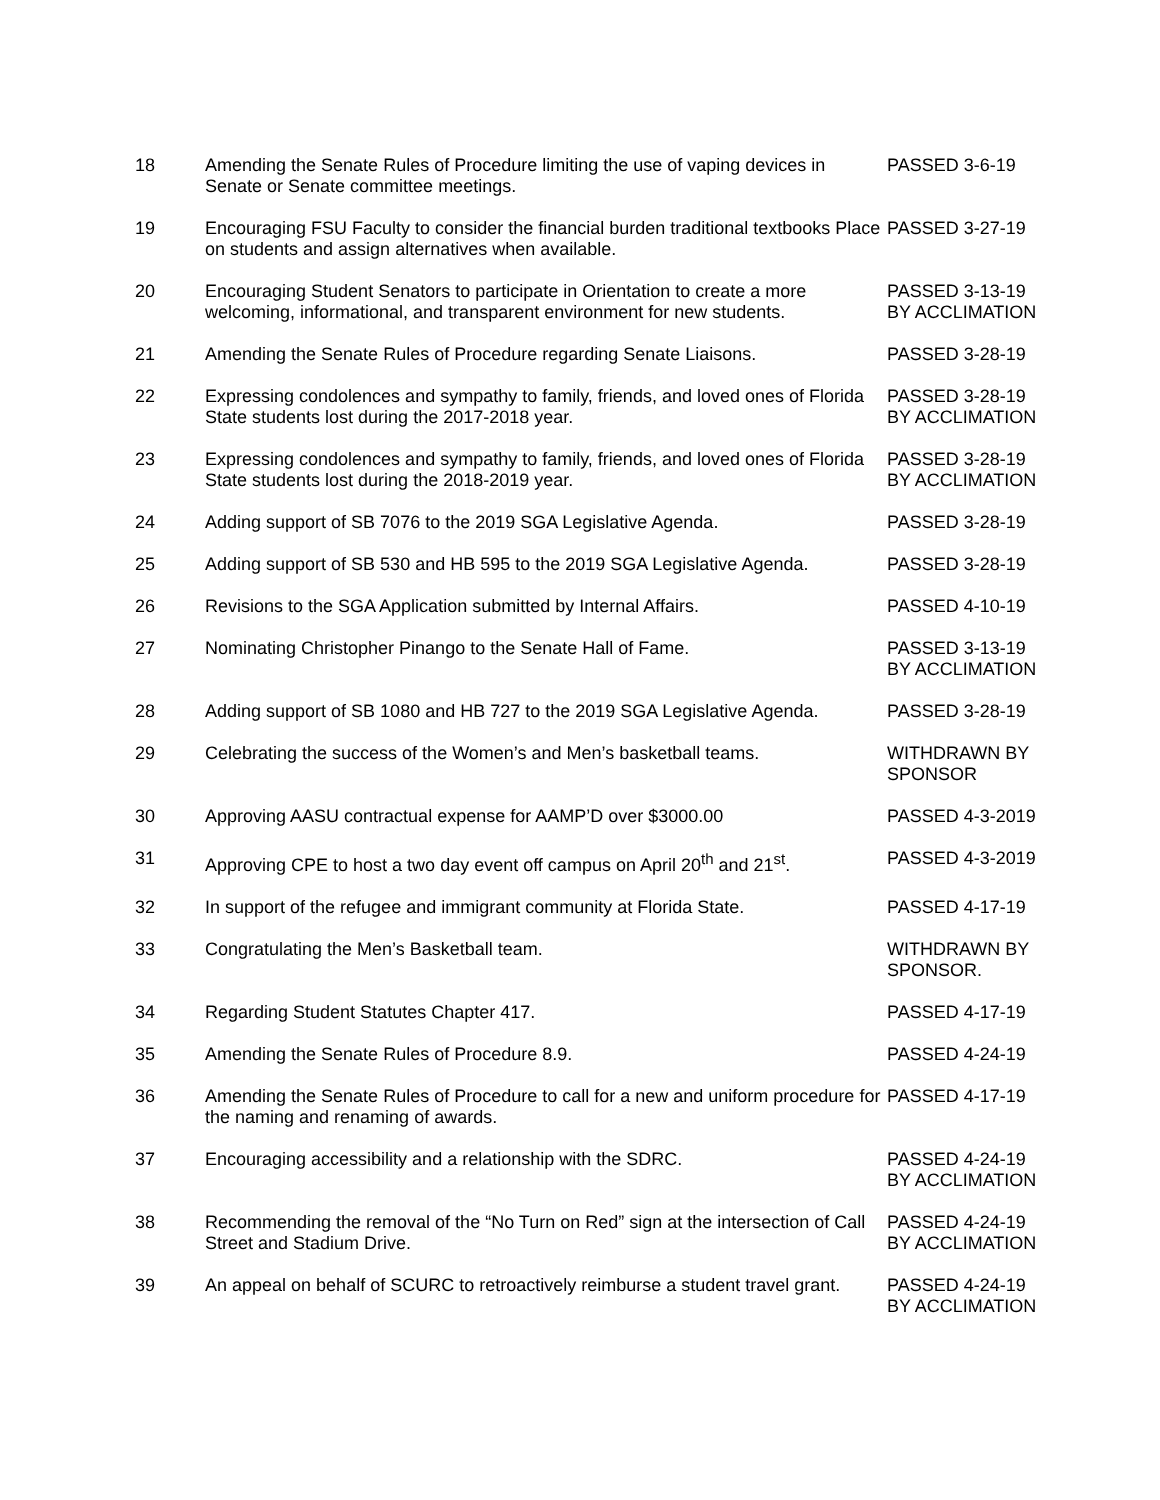| 18 | Amending the Senate Rules of Procedure limiting the use of vaping devices in Senate or Senate committee meetings. | PASSED 3-6-19 |
| 19 | Encouraging FSU Faculty to consider the financial burden traditional textbooks Place on students and assign alternatives when available. | PASSED 3-27-19 |
| 20 | Encouraging Student Senators to participate in Orientation to create a more welcoming, informational, and transparent environment for new students. | PASSED 3-13-19 BY ACCLIMATION |
| 21 | Amending the Senate Rules of Procedure regarding Senate Liaisons. | PASSED 3-28-19 |
| 22 | Expressing condolences and sympathy to family, friends, and loved ones of Florida State students lost during the 2017-2018 year. | PASSED 3-28-19 BY ACCLIMATION |
| 23 | Expressing condolences and sympathy to family, friends, and loved ones of Florida State students lost during the 2018-2019 year. | PASSED 3-28-19 BY ACCLIMATION |
| 24 | Adding support of SB 7076 to the 2019 SGA Legislative Agenda. | PASSED 3-28-19 |
| 25 | Adding support of SB 530 and HB 595 to the 2019 SGA Legislative Agenda. | PASSED 3-28-19 |
| 26 | Revisions to the SGA Application submitted by Internal Affairs. | PASSED 4-10-19 |
| 27 | Nominating Christopher Pinango to the Senate Hall of Fame. | PASSED 3-13-19 BY ACCLIMATION |
| 28 | Adding support of SB 1080 and HB 727 to the 2019 SGA Legislative Agenda. | PASSED 3-28-19 |
| 29 | Celebrating the success of the Women’s and Men’s basketball teams. | WITHDRAWN BY SPONSOR |
| 30 | Approving AASU contractual expense for AAMP’D over $3000.00 | PASSED 4-3-2019 |
| 31 | Approving CPE to host a two day event off campus on April 20<sup>th</sup> and 21<sup>st</sup>. | PASSED 4-3-2019 |
| 32 | In support of the refugee and immigrant community at Florida State. | PASSED 4-17-19 |
| 33 | Congratulating the Men’s Basketball team. | WITHDRAWN BY SPONSOR. |
| 34 | Regarding Student Statutes Chapter 417. | PASSED 4-17-19 |
| 35 | Amending the Senate Rules of Procedure 8.9. | PASSED 4-24-19 |
| 36 | Amending the Senate Rules of Procedure to call for a new and uniform procedure for the naming and renaming of awards. | PASSED 4-17-19 |
| 37 | Encouraging accessibility and a relationship with the SDRC. | PASSED 4-24-19 BY ACCLIMATION |
| 38 | Recommending the removal of the “No Turn on Red” sign at the intersection of Call Street and Stadium Drive. | PASSED 4-24-19 BY ACCLIMATION |
| 39 | An appeal on behalf of SCURC to retroactively reimburse a student travel grant. | PASSED 4-24-19 BY ACCLIMATION |